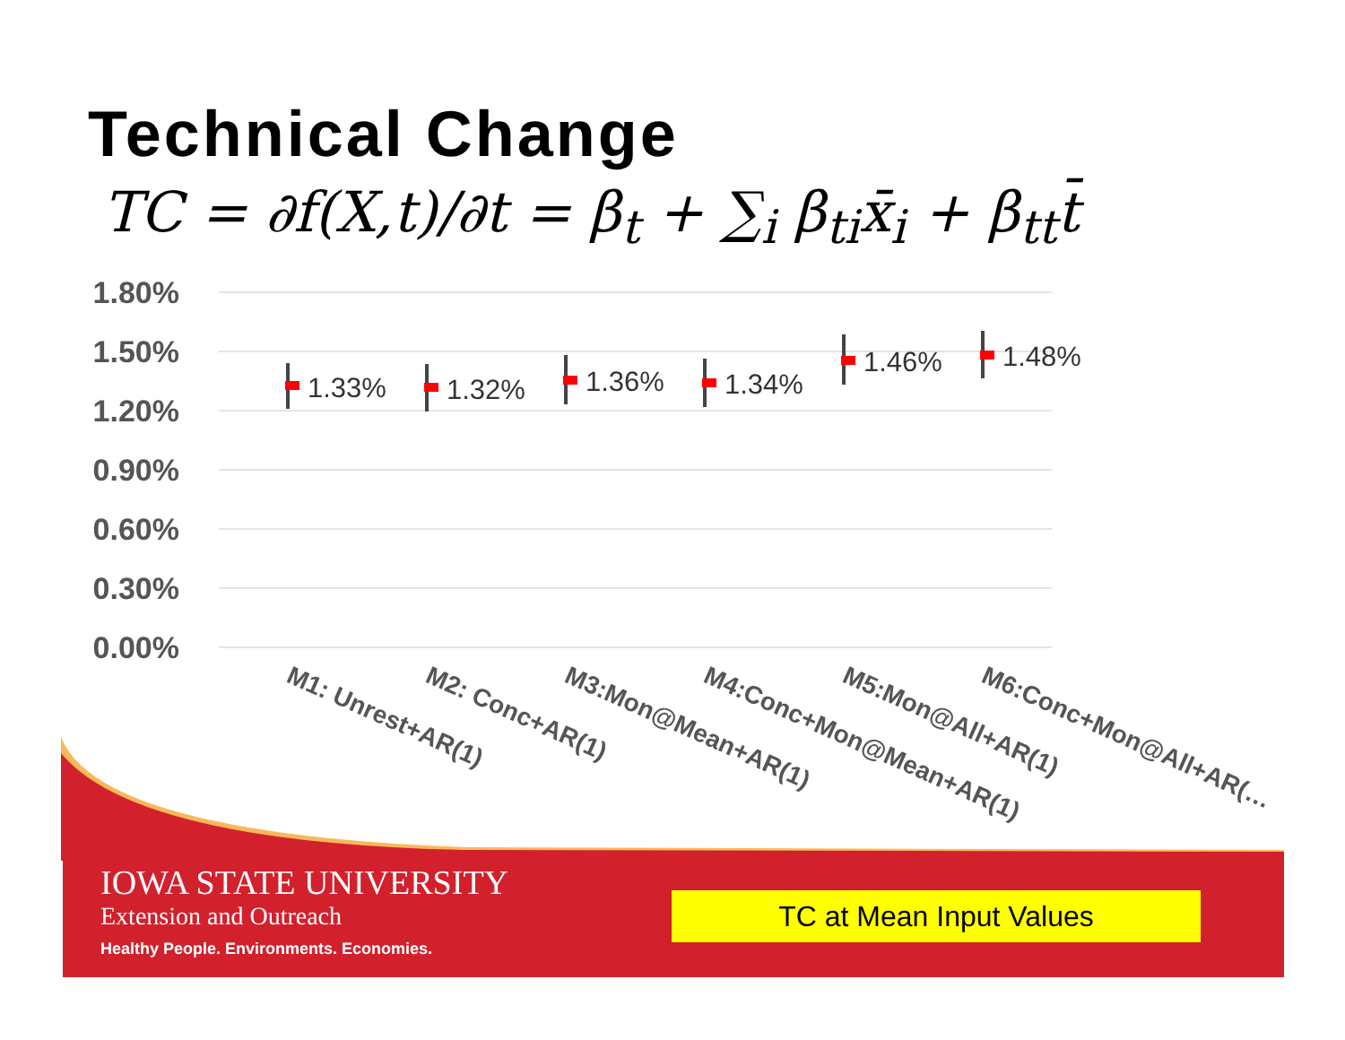Technical Change
TC = ∂f(X,t)/∂t = β<sub>t</sub> + ∑<sub>i</sub> β<sub>ti</sub>x̄<sub>i</sub> + β<sub>tt</sub>t̄
1.80%
1.50%
1.20%
0.90%
0.60%
0.30%
0.00%
1.33%
1.32%
1.36%
1.34%
1.46%
1.48%
M1: Unrest+AR(1)
M2: Conc+AR(1)
M3:Mon@Mean+AR(1)
M4:Conc+Mon@Mean+AR(1)
M5:Mon@All+AR(1)
M6:Conc+Mon@All+AR(…
IOWA STATE UNIVERSITY
Extension and Outreach
Healthy People. Environments. Economies.
TC at Mean Input Values